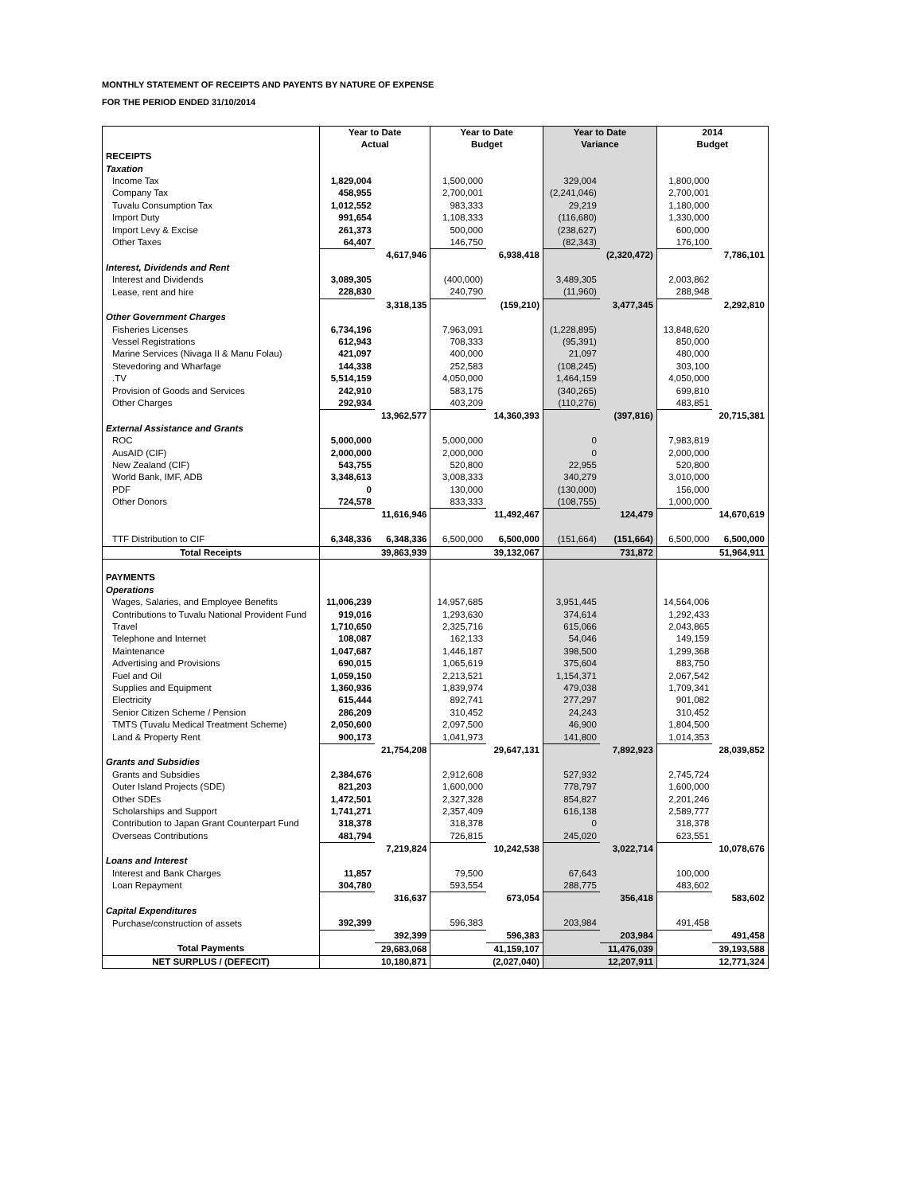MONTHLY STATEMENT OF RECEIPTS AND PAYENTS BY NATURE OF EXPENSE
FOR THE PERIOD ENDED 31/10/2014
| | Year to Date Actual | | Year to Date Budget | | Year to Date Variance | | 2014 Budget | |
| RECEIPTS | | | | | | | | |
| Taxation | | | | | | | | |
| Income Tax | 1,829,004 | | 1,500,000 | | 329,004 | | 1,800,000 | |
| Company Tax | 458,955 | | 2,700,001 | | (2,241,046) | | 2,700,001 | |
| Tuvalu Consumption Tax | 1,012,552 | | 983,333 | | 29,219 | | 1,180,000 | |
| Import Duty | 991,654 | | 1,108,333 | | (116,680) | | 1,330,000 | |
| Import Levy & Excise | 261,373 | | 500,000 | | (238,627) | | 600,000 | |
| Other Taxes | 64,407 | | 146,750 | | (82,343) | | 176,100 | |
| | | 4,617,946 | | 6,938,418 | | (2,320,472) | | 7,786,101 |
| Interest, Dividends and Rent | | | | | | | | |
| Interest and Dividends | 3,089,305 | | (400,000) | | 3,489,305 | | 2,003,862 | |
| Lease, rent and hire | 228,830 | | 240,790 | | (11,960) | | 288,948 | |
| | | 3,318,135 | | (159,210) | | 3,477,345 | | 2,292,810 |
| Other Government Charges | | | | | | | | |
| Fisheries Licenses | 6,734,196 | | 7,963,091 | | (1,228,895) | | 13,848,620 | |
| Vessel Registrations | 612,943 | | 708,333 | | (95,391) | | 850,000 | |
| Marine Services (Nivaga II & Manu Folau) | 421,097 | | 400,000 | | 21,097 | | 480,000 | |
| Stevedoring and Wharfage | 144,338 | | 252,583 | | (108,245) | | 303,100 | |
| .TV | 5,514,159 | | 4,050,000 | | 1,464,159 | | 4,050,000 | |
| Provision of Goods and Services | 242,910 | | 583,175 | | (340,265) | | 699,810 | |
| Other Charges | 292,934 | | 403,209 | | (110,276) | | 483,851 | |
| | | 13,962,577 | | 14,360,393 | | (397,816) | | 20,715,381 |
| External Assistance and Grants | | | | | | | | |
| ROC | 5,000,000 | | 5,000,000 | | 0 | | 7,983,819 | |
| AusAID (CIF) | 2,000,000 | | 2,000,000 | | 0 | | 2,000,000 | |
| New Zealand (CIF) | 543,755 | | 520,800 | | 22,955 | | 520,800 | |
| World Bank, IMF, ADB | 3,348,613 | | 3,008,333 | | 340,279 | | 3,010,000 | |
| PDF | 0 | | 130,000 | | (130,000) | | 156,000 | |
| Other Donors | 724,578 | | 833,333 | | (108,755) | | 1,000,000 | |
| | | 11,616,946 | | 11,492,467 | | 124,479 | | 14,670,619 |
| TTF Distribution to CIF | 6,348,336 | 6,348,336 | 6,500,000 | 6,500,000 | (151,664) | (151,664) | 6,500,000 | 6,500,000 |
| Total Receipts | | 39,863,939 | | 39,132,067 | | 731,872 | | 51,964,911 |
| PAYMENTS | | | | | | | | |
| Operations | | | | | | | | |
| Wages, Salaries, and Employee Benefits | 11,006,239 | | 14,957,685 | | 3,951,445 | | 14,564,006 | |
| Contributions to Tuvalu National Provident Fund | 919,016 | | 1,293,630 | | 374,614 | | 1,292,433 | |
| Travel | 1,710,650 | | 2,325,716 | | 615,066 | | 2,043,865 | |
| Telephone and Internet | 108,087 | | 162,133 | | 54,046 | | 149,159 | |
| Maintenance | 1,047,687 | | 1,446,187 | | 398,500 | | 1,299,368 | |
| Advertising and Provisions | 690,015 | | 1,065,619 | | 375,604 | | 883,750 | |
| Fuel and Oil | 1,059,150 | | 2,213,521 | | 1,154,371 | | 2,067,542 | |
| Supplies and Equipment | 1,360,936 | | 1,839,974 | | 479,038 | | 1,709,341 | |
| Electricity | 615,444 | | 892,741 | | 277,297 | | 901,082 | |
| Senior Citizen Scheme / Pension | 286,209 | | 310,452 | | 24,243 | | 310,452 | |
| TMTS (Tuvalu Medical Treatment Scheme) | 2,050,600 | | 2,097,500 | | 46,900 | | 1,804,500 | |
| Land & Property Rent | 900,173 | | 1,041,973 | | 141,800 | | 1,014,353 | |
| | | 21,754,208 | | 29,647,131 | | 7,892,923 | | 28,039,852 |
| Grants and Subsidies | | | | | | | | |
| Grants and Subsidies | 2,384,676 | | 2,912,608 | | 527,932 | | 2,745,724 | |
| Outer Island Projects (SDE) | 821,203 | | 1,600,000 | | 778,797 | | 1,600,000 | |
| Other SDEs | 1,472,501 | | 2,327,328 | | 854,827 | | 2,201,246 | |
| Scholarships and Support | 1,741,271 | | 2,357,409 | | 616,138 | | 2,589,777 | |
| Contribution to Japan Grant Counterpart Fund | 318,378 | | 318,378 | | 0 | | 318,378 | |
| Overseas Contributions | 481,794 | | 726,815 | | 245,020 | | 623,551 | |
| | | 7,219,824 | | 10,242,538 | | 3,022,714 | | 10,078,676 |
| Loans and Interest | | | | | | | | |
| Interest and Bank Charges | 11,857 | | 79,500 | | 67,643 | | 100,000 | |
| Loan Repayment | 304,780 | | 593,554 | | 288,775 | | 483,602 | |
| | | 316,637 | | 673,054 | | 356,418 | | 583,602 |
| Capital Expenditures | | | | | | | | |
| Purchase/construction of assets | 392,399 | | 596,383 | | 203,984 | | 491,458 | |
| | | 392,399 | | 596,383 | | 203,984 | | 491,458 |
| Total Payments | | 29,683,068 | | 41,159,107 | | 11,476,039 | | 39,193,588 |
| NET SURPLUS / (DEFECIT) | | 10,180,871 | | (2,027,040) | | 12,207,911 | | 12,771,324 |